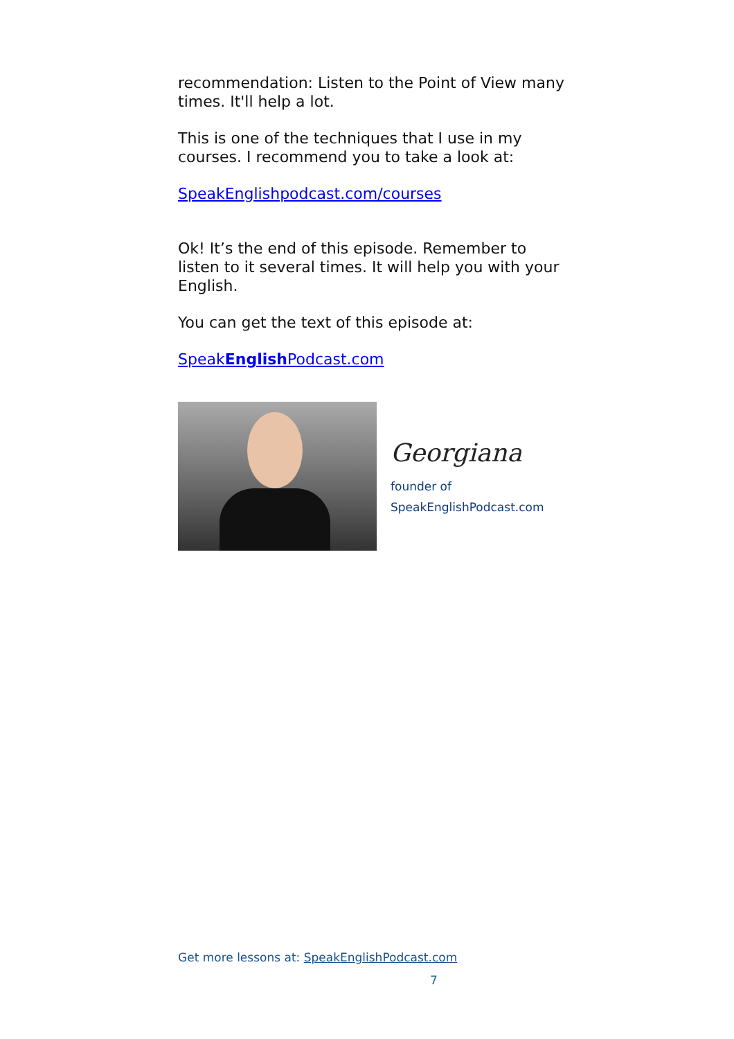recommendation: Listen to the Point of View many times. It'll help a lot.
This is one of the techniques that I use in my courses. I recommend you to take a look at:
SpeakEnglishpodcast.com/courses
Ok! It’s the end of this episode. Remember to listen to it several times. It will help you with your English.
You can get the text of this episode at:
SpeakEnglish Podcast.com
Georgiana
founder of
SpeakEnglishPodcast.com
Get more lessons at: SpeakEnglishPodcast.com
7